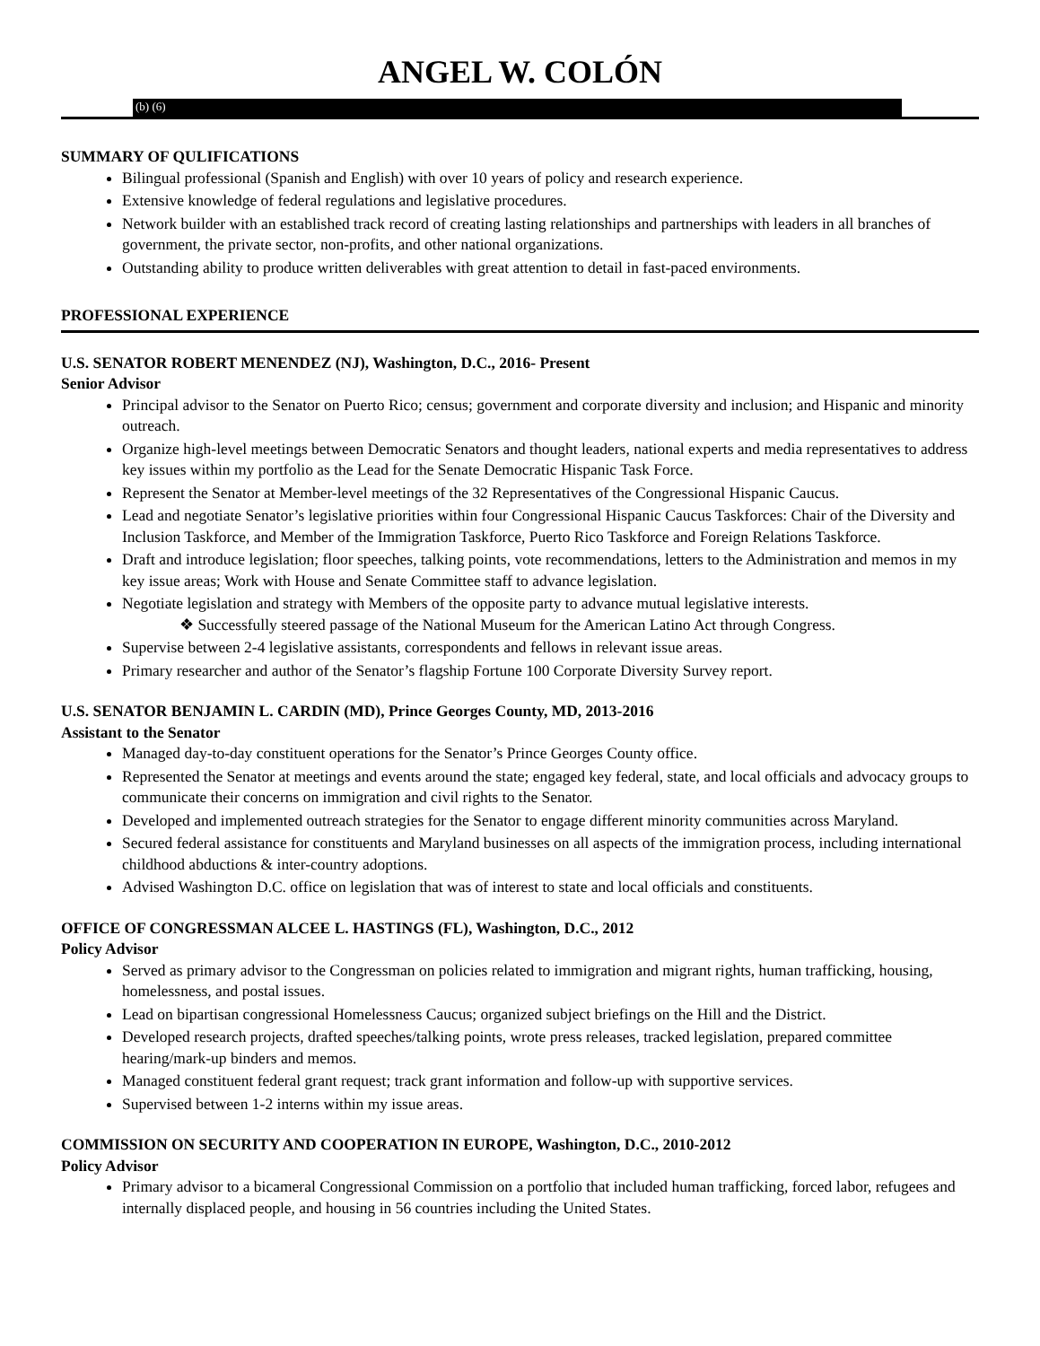ANGEL W. COLÓN
(b) (6)
SUMMARY OF QULIFICATIONS
Bilingual professional (Spanish and English) with over 10 years of policy and research experience.
Extensive knowledge of federal regulations and legislative procedures.
Network builder with an established track record of creating lasting relationships and partnerships with leaders in all branches of government, the private sector, non-profits, and other national organizations.
Outstanding ability to produce written deliverables with great attention to detail in fast-paced environments.
PROFESSIONAL EXPERIENCE
U.S. SENATOR ROBERT MENENDEZ (NJ), Washington, D.C., 2016- Present
Senior Advisor
Principal advisor to the Senator on Puerto Rico; census; government and corporate diversity and inclusion; and Hispanic and minority outreach.
Organize high-level meetings between Democratic Senators and thought leaders, national experts and media representatives to address key issues within my portfolio as the Lead for the Senate Democratic Hispanic Task Force.
Represent the Senator at Member-level meetings of the 32 Representatives of the Congressional Hispanic Caucus.
Lead and negotiate Senator’s legislative priorities within four Congressional Hispanic Caucus Taskforces: Chair of the Diversity and Inclusion Taskforce, and Member of the Immigration Taskforce, Puerto Rico Taskforce and Foreign Relations Taskforce.
Draft and introduce legislation; floor speeches, talking points, vote recommendations, letters to the Administration and memos in my key issue areas; Work with House and Senate Committee staff to advance legislation.
Negotiate legislation and strategy with Members of the opposite party to advance mutual legislative interests.
❖ Successfully steered passage of the National Museum for the American Latino Act through Congress.
Supervise between 2-4 legislative assistants, correspondents and fellows in relevant issue areas.
Primary researcher and author of the Senator’s flagship Fortune 100 Corporate Diversity Survey report.
U.S. SENATOR BENJAMIN L. CARDIN (MD), Prince Georges County, MD, 2013-2016
Assistant to the Senator
Managed day-to-day constituent operations for the Senator’s Prince Georges County office.
Represented the Senator at meetings and events around the state; engaged key federal, state, and local officials and advocacy groups to communicate their concerns on immigration and civil rights to the Senator.
Developed and implemented outreach strategies for the Senator to engage different minority communities across Maryland.
Secured federal assistance for constituents and Maryland businesses on all aspects of the immigration process, including international childhood abductions & inter-country adoptions.
Advised Washington D.C. office on legislation that was of interest to state and local officials and constituents.
OFFICE OF CONGRESSMAN ALCEE L. HASTINGS (FL), Washington, D.C., 2012
Policy Advisor
Served as primary advisor to the Congressman on policies related to immigration and migrant rights, human trafficking, housing, homelessness, and postal issues.
Lead on bipartisan congressional Homelessness Caucus; organized subject briefings on the Hill and the District.
Developed research projects, drafted speeches/talking points, wrote press releases, tracked legislation, prepared committee hearing/mark-up binders and memos.
Managed constituent federal grant request; track grant information and follow-up with supportive services.
Supervised between 1-2 interns within my issue areas.
COMMISSION ON SECURITY AND COOPERATION IN EUROPE, Washington, D.C., 2010-2012
Policy Advisor
Primary advisor to a bicameral Congressional Commission on a portfolio that included human trafficking, forced labor, refugees and internally displaced people, and housing in 56 countries including the United States.